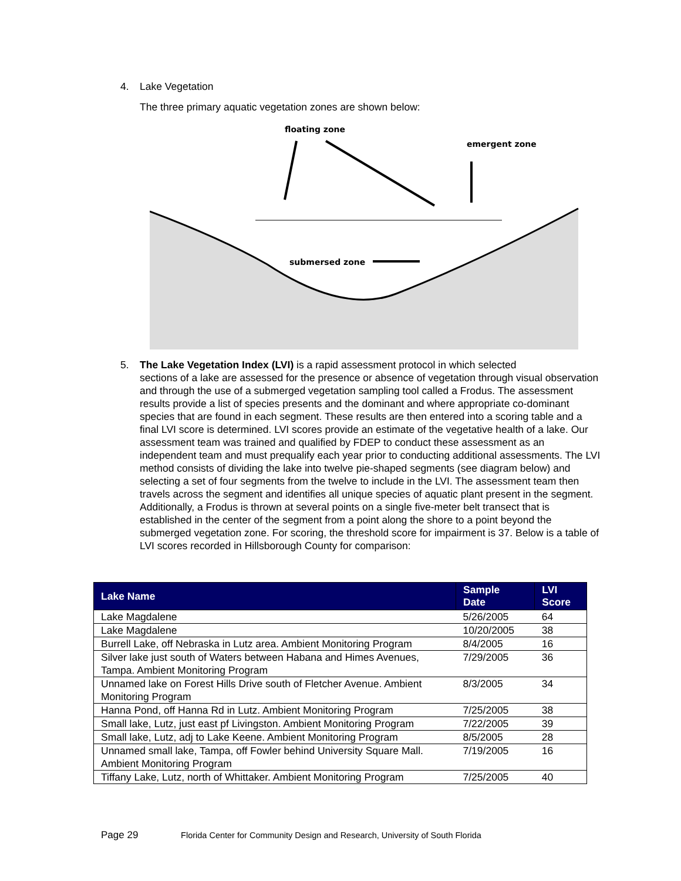4. Lake Vegetation
The three primary aquatic vegetation zones are shown below:
floating zone
emergent zone
submersed zone
5. The Lake Vegetation Index (LVI) is a rapid assessment protocol in which selected
sections of a lake are assessed for the presence or absence of vegetation through visual observation and through the use of a submerged vegetation sampling tool called a Frodus. The assessment results provide a list of species presents and the dominant and where appropriate co-dominant species that are found in each segment. These results are then entered into a scoring table and a final LVI score is determined. LVI scores provide an estimate of the vegetative health of a lake. Our assessment team was trained and qualified by FDEP to conduct these assessment as an independent team and must prequalify each year prior to conducting additional assessments. The LVI method consists of dividing the lake into twelve pie-shaped segments (see diagram below) and selecting a set of four segments from the twelve to include in the LVI. The assessment team then travels across the segment and identifies all unique species of aquatic plant present in the segment. Additionally, a Frodus is thrown at several points on a single five-meter belt transect that is established in the center of the segment from a point along the shore to a point beyond the submerged vegetation zone. For scoring, the threshold score for impairment is 37. Below is a table of LVI scores recorded in Hillsborough County for comparison:
| Lake Name | Sample Date | LVI Score |
| --- | --- | --- |
| Lake Magdalene | 5/26/2005 | 64 |
| Lake Magdalene | 10/20/2005 | 38 |
| Burrell Lake, off Nebraska in Lutz area. Ambient Monitoring Program | 8/4/2005 | 16 |
| Silver lake just south of Waters between Habana and Himes Avenues, Tampa. Ambient Monitoring Program | 7/29/2005 | 36 |
| Unnamed lake on Forest Hills Drive south of Fletcher Avenue. Ambient Monitoring Program | 8/3/2005 | 34 |
| Hanna Pond, off Hanna Rd in Lutz. Ambient Monitoring Program | 7/25/2005 | 38 |
| Small lake, Lutz, just east pf Livingston. Ambient Monitoring Program | 7/22/2005 | 39 |
| Small lake, Lutz, adj to Lake Keene. Ambient Monitoring Program | 8/5/2005 | 28 |
| Unnamed small lake, Tampa, off Fowler behind University Square Mall. Ambient Monitoring Program | 7/19/2005 | 16 |
| Tiffany Lake, Lutz, north of Whittaker. Ambient Monitoring Program | 7/25/2005 | 40 |
Page 29 Florida Center for Community Design and Research, University of South Florida